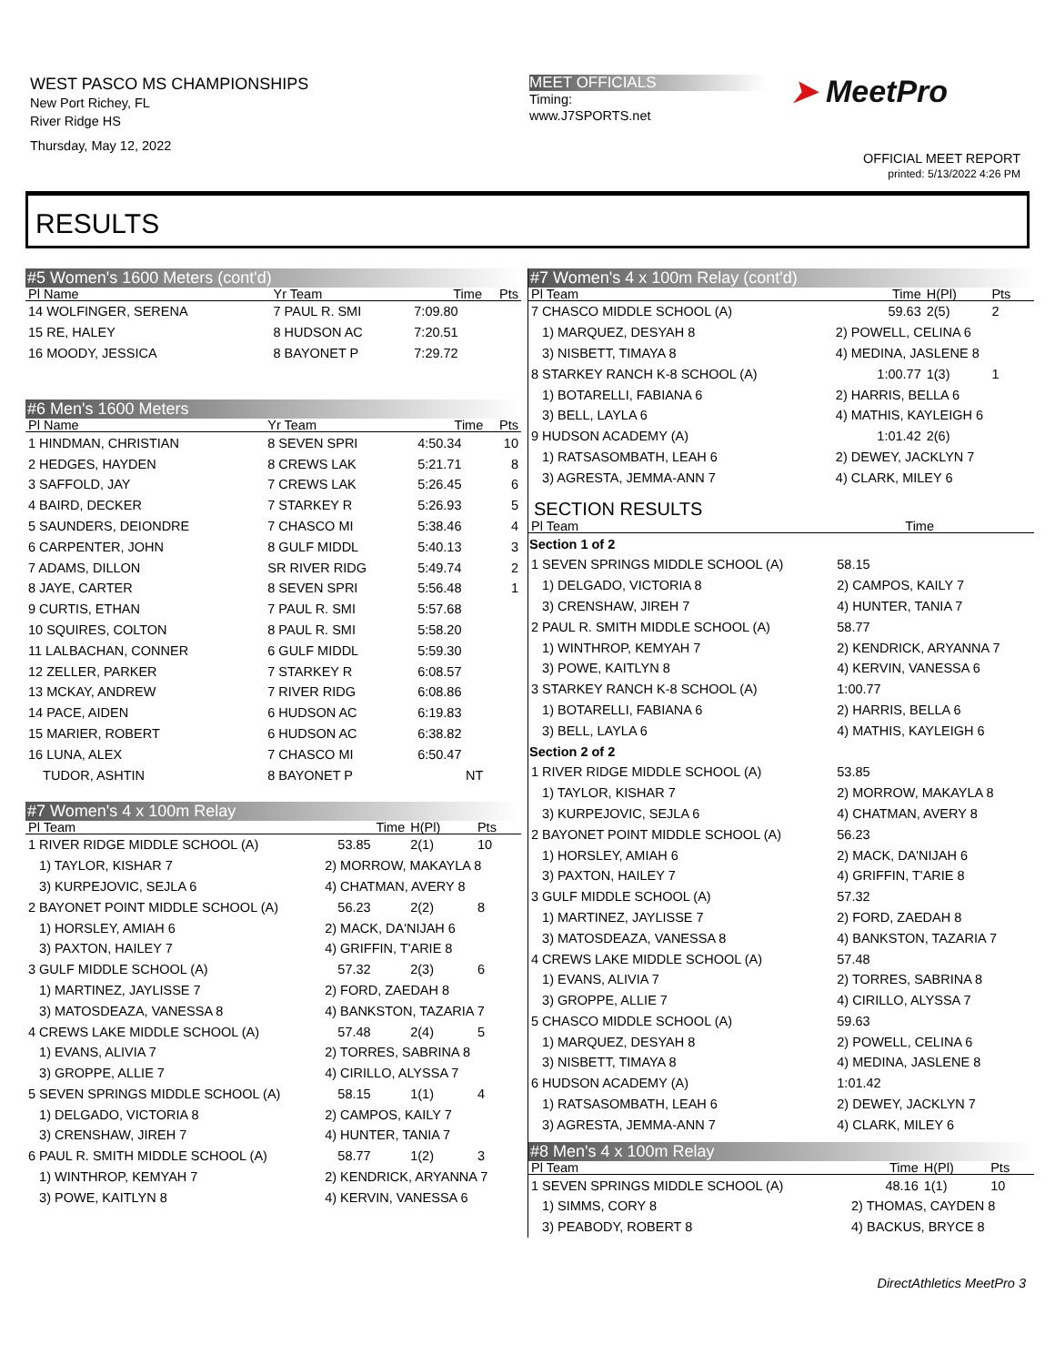WEST PASCO MS CHAMPIONSHIPS
New Port Richey, FL
River Ridge HS
Thursday, May 12, 2022
MEET OFFICIALS
Timing:
www.J7SPORTS.net
➤ MeetPro
OFFICIAL MEET REPORT
printed: 5/13/2022 4:26 PM
RESULTS
#5 Women's 1600 Meters (cont'd)
| Pl Name | Yr Team | Time | Pts |
| --- | --- | --- | --- |
| 14 WOLFINGER, SERENA | 7 PAUL R. SMI | 7:09.80 | |
| 15 RE, HALEY | 8 HUDSON AC | 7:20.51 | |
| 16 MOODY, JESSICA | 8 BAYONET P | 7:29.72 | |
#6 Men's 1600 Meters
| Pl Name | Yr Team | Time | Pts |
| --- | --- | --- | --- |
| 1 HINDMAN, CHRISTIAN | 8 SEVEN SPRI | 4:50.34 | 10 |
| 2 HEDGES, HAYDEN | 8 CREWS LAK | 5:21.71 | 8 |
| 3 SAFFOLD, JAY | 7 CREWS LAK | 5:26.45 | 6 |
| 4 BAIRD, DECKER | 7 STARKEY R | 5:26.93 | 5 |
| 5 SAUNDERS, DEIONDRE | 7 CHASCO MI | 5:38.46 | 4 |
| 6 CARPENTER, JOHN | 8 GULF MIDDL | 5:40.13 | 3 |
| 7 ADAMS, DILLON | SR RIVER RIDG | 5:49.74 | 2 |
| 8 JAYE, CARTER | 8 SEVEN SPRI | 5:56.48 | 1 |
| 9 CURTIS, ETHAN | 7 PAUL R. SMI | 5:57.68 | |
| 10 SQUIRES, COLTON | 8 PAUL R. SMI | 5:58.20 | |
| 11 LALBACHAN, CONNER | 6 GULF MIDDL | 5:59.30 | |
| 12 ZELLER, PARKER | 7 STARKEY R | 6:08.57 | |
| 13 MCKAY, ANDREW | 7 RIVER RIDG | 6:08.86 | |
| 14 PACE, AIDEN | 6 HUDSON AC | 6:19.83 | |
| 15 MARIER, ROBERT | 6 HUDSON AC | 6:38.82 | |
| 16 LUNA, ALEX | 7 CHASCO MI | 6:50.47 | |
| TUDOR, ASHTIN | 8 BAYONET P | NT | |
#7 Women's 4 x 100m Relay
| Pl Team | | Time | H(Pl) | Pts |
| --- | --- | --- | --- | --- |
| 1 RIVER RIDGE MIDDLE SCHOOL (A) | | 53.85 | 2(1) | 10 |
| 1) TAYLOR, KISHAR 7 | 2) MORROW, MAKAYLA 8 | | | |
| 3) KURPEJOVIC, SEJLA 6 | 4) CHATMAN, AVERY 8 | | | |
| 2 BAYONET POINT MIDDLE SCHOOL (A) | | 56.23 | 2(2) | 8 |
| 1) HORSLEY, AMIAH 6 | 2) MACK, DA'NIJAH 6 | | | |
| 3) PAXTON, HAILEY 7 | 4) GRIFFIN, T'ARIE 8 | | | |
| 3 GULF MIDDLE SCHOOL (A) | | 57.32 | 2(3) | 6 |
| 1) MARTINEZ, JAYLISSE 7 | 2) FORD, ZAEDAH 8 | | | |
| 3) MATOSDEAZA, VANESSA 8 | 4) BANKSTON, TAZARIA 7 | | | |
| 4 CREWS LAKE MIDDLE SCHOOL (A) | | 57.48 | 2(4) | 5 |
| 1) EVANS, ALIVIA 7 | 2) TORRES, SABRINA 8 | | | |
| 3) GROPPE, ALLIE 7 | 4) CIRILLO, ALYSSA 7 | | | |
| 5 SEVEN SPRINGS MIDDLE SCHOOL (A) | | 58.15 | 1(1) | 4 |
| 1) DELGADO, VICTORIA 8 | 2) CAMPOS, KAILY 7 | | | |
| 3) CRENSHAW, JIREH 7 | 4) HUNTER, TANIA 7 | | | |
| 6 PAUL R. SMITH MIDDLE SCHOOL (A) | | 58.77 | 1(2) | 3 |
| 1) WINTHROP, KEMYAH 7 | 2) KENDRICK, ARYANNA 7 | | | |
| 3) POWE, KAITLYN 8 | 4) KERVIN, VANESSA 6 | | | |
#7 Women's 4 x 100m Relay (cont'd)
| Pl Team | Time | H(Pl) | Pts |
| --- | --- | --- | --- |
| 7 CHASCO MIDDLE SCHOOL (A) | 59.63 | 2(5) | 2 |
| 1) MARQUEZ, DESYAH 8 | 2) POWELL, CELINA 6 | | |
| 3) NISBETT, TIMAYA 8 | 4) MEDINA, JASLENE 8 | | |
| 8 STARKEY RANCH K-8 SCHOOL (A) | 1:00.77 | 1(3) | 1 |
| 1) BOTARELLI, FABIANA 6 | 2) HARRIS, BELLA 6 | | |
| 3) BELL, LAYLA 6 | 4) MATHIS, KAYLEIGH 6 | | |
| 9 HUDSON ACADEMY (A) | 1:01.42 | 2(6) | |
| 1) RATSASOMBATH, LEAH 6 | 2) DEWEY, JACKLYN 7 | | |
| 3) AGRESTA, JEMMA-ANN 7 | 4) CLARK, MILEY 6 | | |
SECTION RESULTS
| Pl Team | Time |
| --- | --- |
| Section 1 of 2 | |
| 1 SEVEN SPRINGS MIDDLE SCHOOL (A) | 58.15 |
| 1) DELGADO, VICTORIA 8 | 2) CAMPOS, KAILY 7 |
| 3) CRENSHAW, JIREH 7 | 4) HUNTER, TANIA 7 |
| 2 PAUL R. SMITH MIDDLE SCHOOL (A) | 58.77 |
| 1) WINTHROP, KEMYAH 7 | 2) KENDRICK, ARYANNA 7 |
| 3) POWE, KAITLYN 8 | 4) KERVIN, VANESSA 6 |
| 3 STARKEY RANCH K-8 SCHOOL (A) | 1:00.77 |
| 1) BOTARELLI, FABIANA 6 | 2) HARRIS, BELLA 6 |
| 3) BELL, LAYLA 6 | 4) MATHIS, KAYLEIGH 6 |
| Section 2 of 2 | |
| 1 RIVER RIDGE MIDDLE SCHOOL (A) | 53.85 |
| 1) TAYLOR, KISHAR 7 | 2) MORROW, MAKAYLA 8 |
| 3) KURPEJOVIC, SEJLA 6 | 4) CHATMAN, AVERY 8 |
| 2 BAYONET POINT MIDDLE SCHOOL (A) | 56.23 |
| 1) HORSLEY, AMIAH 6 | 2) MACK, DA'NIJAH 6 |
| 3) PAXTON, HAILEY 7 | 4) GRIFFIN, T'ARIE 8 |
| 3 GULF MIDDLE SCHOOL (A) | 57.32 |
| 1) MARTINEZ, JAYLISSE 7 | 2) FORD, ZAEDAH 8 |
| 3) MATOSDEAZA, VANESSA 8 | 4) BANKSTON, TAZARIA 7 |
| 4 CREWS LAKE MIDDLE SCHOOL (A) | 57.48 |
| 1) EVANS, ALIVIA 7 | 2) TORRES, SABRINA 8 |
| 3) GROPPE, ALLIE 7 | 4) CIRILLO, ALYSSA 7 |
| 5 CHASCO MIDDLE SCHOOL (A) | 59.63 |
| 1) MARQUEZ, DESYAH 8 | 2) POWELL, CELINA 6 |
| 3) NISBETT, TIMAYA 8 | 4) MEDINA, JASLENE 8 |
| 6 HUDSON ACADEMY (A) | 1:01.42 |
| 1) RATSASOMBATH, LEAH 6 | 2) DEWEY, JACKLYN 7 |
| 3) AGRESTA, JEMMA-ANN 7 | 4) CLARK, MILEY 6 |
#8 Men's 4 x 100m Relay
| Pl Team | Time | H(Pl) | Pts |
| --- | --- | --- | --- |
| 1 SEVEN SPRINGS MIDDLE SCHOOL (A) | 48.16 | 1(1) | 10 |
| 1) SIMMS, CORY 8 | 2) THOMAS, CAYDEN 8 | | |
| 3) PEABODY, ROBERT 8 | 4) BACKUS, BRYCE 8 | | |
DirectAthletics MeetPro 3